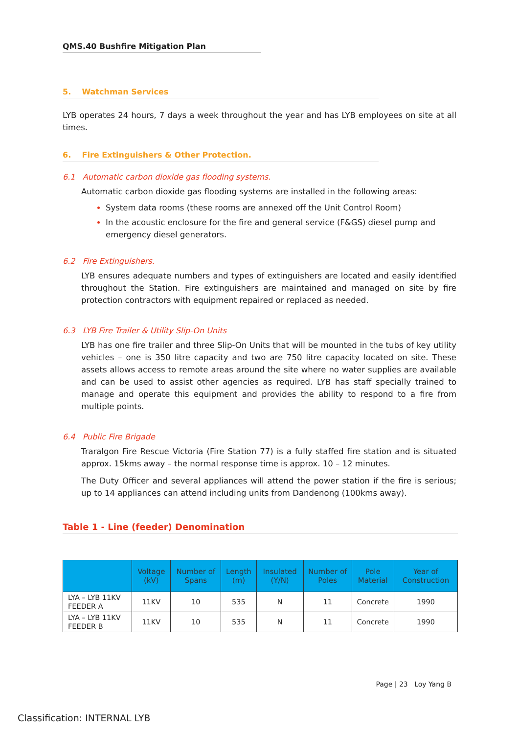QMS.40 Bushfire Mitigation Plan
5. Watchman Services
LYB operates 24 hours, 7 days a week throughout the year and has LYB employees on site at all times.
6. Fire Extinguishers & Other Protection.
6.1 Automatic carbon dioxide gas flooding systems.
Automatic carbon dioxide gas flooding systems are installed in the following areas:
System data rooms (these rooms are annexed off the Unit Control Room)
In the acoustic enclosure for the fire and general service (F&GS) diesel pump and emergency diesel generators.
6.2 Fire Extinguishers.
LYB ensures adequate numbers and types of extinguishers are located and easily identified throughout the Station. Fire extinguishers are maintained and managed on site by fire protection contractors with equipment repaired or replaced as needed.
6.3 LYB Fire Trailer & Utility Slip-On Units
LYB has one fire trailer and three Slip-On Units that will be mounted in the tubs of key utility vehicles – one is 350 litre capacity and two are 750 litre capacity located on site. These assets allows access to remote areas around the site where no water supplies are available and can be used to assist other agencies as required. LYB has staff specially trained to manage and operate this equipment and provides the ability to respond to a fire from multiple points.
6.4 Public Fire Brigade
Traralgon Fire Rescue Victoria (Fire Station 77) is a fully staffed fire station and is situated approx. 15kms away – the normal response time is approx. 10 – 12 minutes.
The Duty Officer and several appliances will attend the power station if the fire is serious; up to 14 appliances can attend including units from Dandenong (100kms away).
Table 1 - Line (feeder) Denomination
| | Voltage (kV) | Number of Spans | Length (m) | Insulated (Y/N) | Number of Poles | Pole Material | Year of Construction |
| --- | --- | --- | --- | --- | --- | --- | --- |
| LYA – LYB 11KV FEEDER A | 11KV | 10 | 535 | N | 11 | Concrete | 1990 |
| LYA – LYB 11KV FEEDER B | 11KV | 10 | 535 | N | 11 | Concrete | 1990 |
Page | 23 Loy Yang B
Classification: INTERNAL LYB